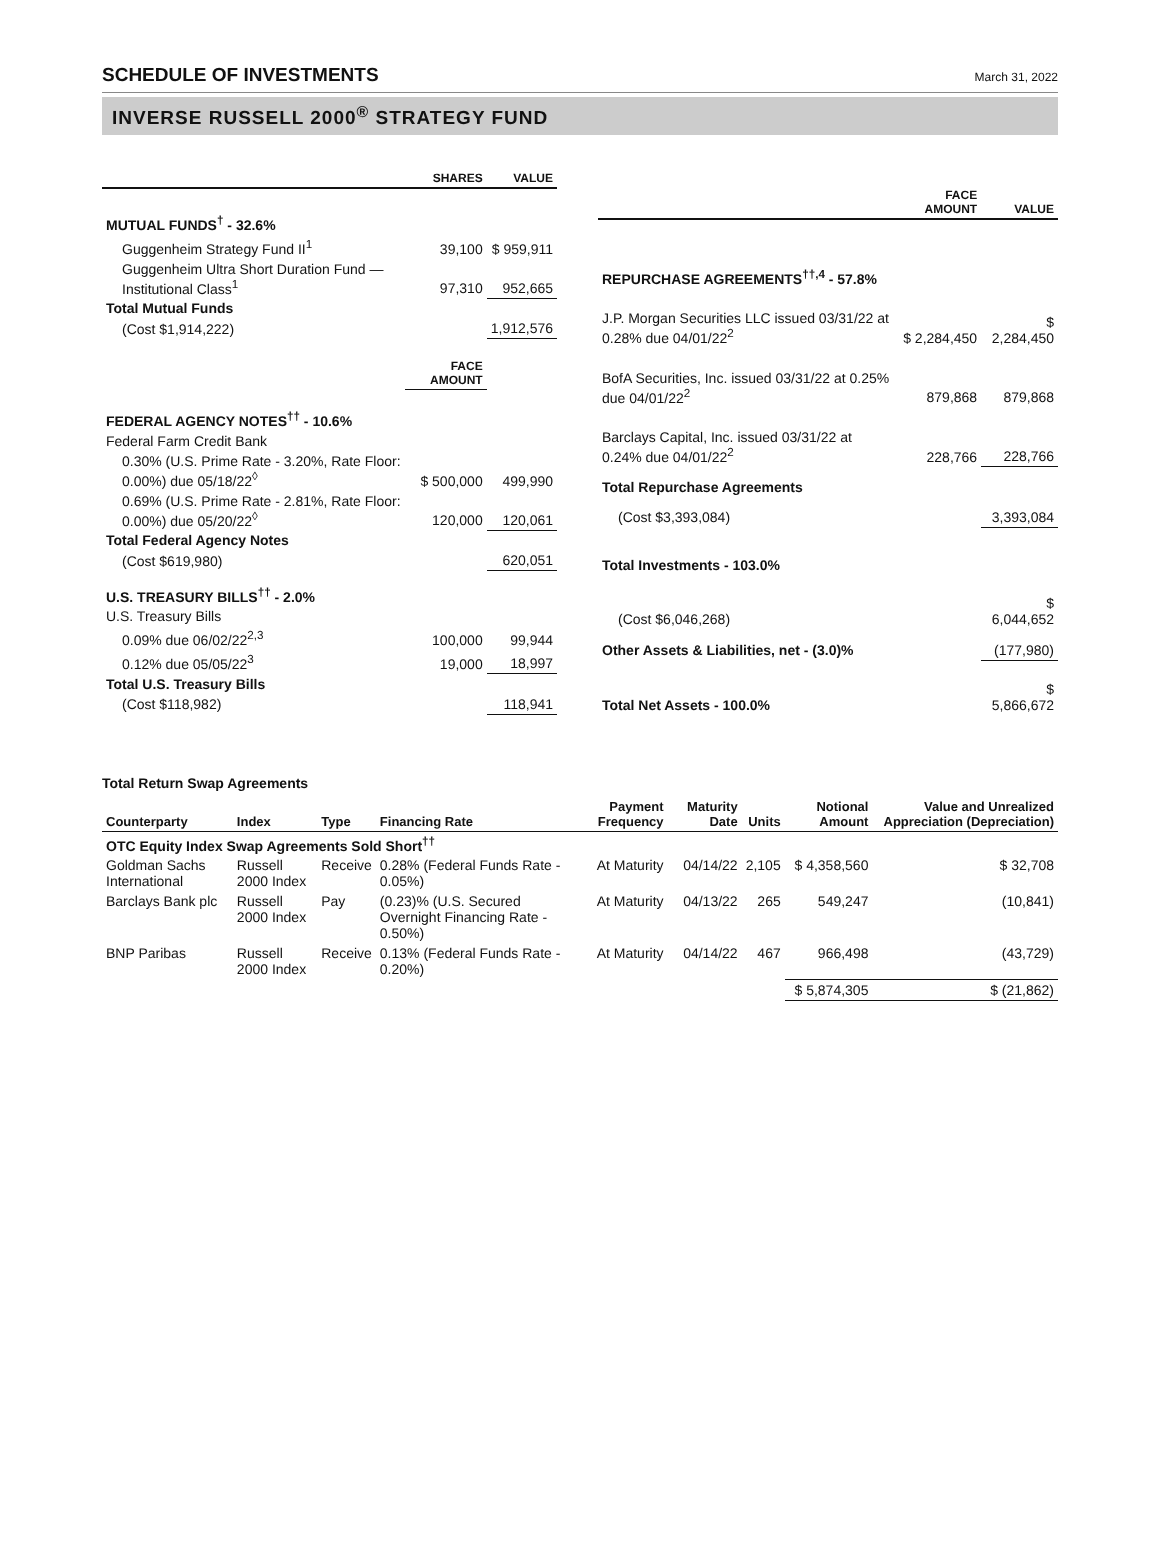SCHEDULE OF INVESTMENTS
March 31, 2022
INVERSE RUSSELL 2000<sup>®</sup> STRATEGY FUND
| | SHARES | VALUE |
| --- | --- | --- |
| MUTUAL FUNDS<sup>†</sup> - 32.6% | | |
| Guggenheim Strategy Fund II<sup>1</sup> | 39,100 | $ 959,911 |
| Guggenheim Ultra Short Duration Fund — Institutional Class<sup>1</sup> | 97,310 | 952,665 |
| Total Mutual Funds | | |
| (Cost $1,914,222) | | 1,912,576 |
| | FACE AMOUNT | |
| FEDERAL AGENCY NOTES<sup>††</sup> - 10.6% | | |
| Federal Farm Credit Bank | | |
| 0.30% (U.S. Prime Rate - 3.20%, Rate Floor: 0.00%) due 05/18/22<sup>◊</sup> | $ 500,000 | 499,990 |
| 0.69% (U.S. Prime Rate - 2.81%, Rate Floor: 0.00%) due 05/20/22<sup>◊</sup> | 120,000 | 120,061 |
| Total Federal Agency Notes | | |
| (Cost $619,980) | | 620,051 |
| U.S. TREASURY BILLS<sup>††</sup> - 2.0% | | |
| U.S. Treasury Bills | | |
| 0.09% due 06/02/22<sup>2,3</sup> | 100,000 | 99,944 |
| 0.12% due 05/05/22<sup>3</sup> | 19,000 | 18,997 |
| Total U.S. Treasury Bills | | |
| (Cost $118,982) | | 118,941 |
| | FACE AMOUNT | VALUE |
| --- | --- | --- |
| REPURCHASE AGREEMENTS<sup>††,4</sup> - 57.8% | | |
| J.P. Morgan Securities LLC issued 03/31/22 at 0.28% due 04/01/22<sup>2</sup> | $ 2,284,450 | $ 2,284,450 |
| BofA Securities, Inc. issued 03/31/22 at 0.25% due 04/01/22<sup>2</sup> | 879,868 | 879,868 |
| Barclays Capital, Inc. issued 03/31/22 at 0.24% due 04/01/22<sup>2</sup> | 228,766 | 228,766 |
| Total Repurchase Agreements | | |
| (Cost $3,393,084) | | 3,393,084 |
| Total Investments - 103.0% | | |
| (Cost $6,046,268) | | $ 6,044,652 |
| Other Assets & Liabilities, net - (3.0)% | | (177,980) |
| Total Net Assets - 100.0% | | $ 5,866,672 |
Total Return Swap Agreements
| Counterparty | Index | Type | Financing Rate | Payment Frequency | Maturity Date | Units | Notional Amount | Value and Unrealized Appreciation (Depreciation) |
| --- | --- | --- | --- | --- | --- | --- | --- | --- |
| OTC Equity Index Swap Agreements Sold Short<sup>††</sup> | | | | | | | | |
| Goldman Sachs International | Russell 2000 Index | Receive | 0.28% (Federal Funds Rate - 0.05%) | At Maturity | 04/14/22 | 2,105 | $ 4,358,560 | $ 32,708 |
| Barclays Bank plc | Russell 2000 Index | Pay | (0.23)% (U.S. Secured Overnight Financing Rate - 0.50%) | At Maturity | 04/13/22 | 265 | 549,247 | (10,841) |
| BNP Paribas | Russell 2000 Index | Receive | 0.13% (Federal Funds Rate - 0.20%) | At Maturity | 04/14/22 | 467 | 966,498 | (43,729) |
| | | | | | | | $ 5,874,305 | $ (21,862) |